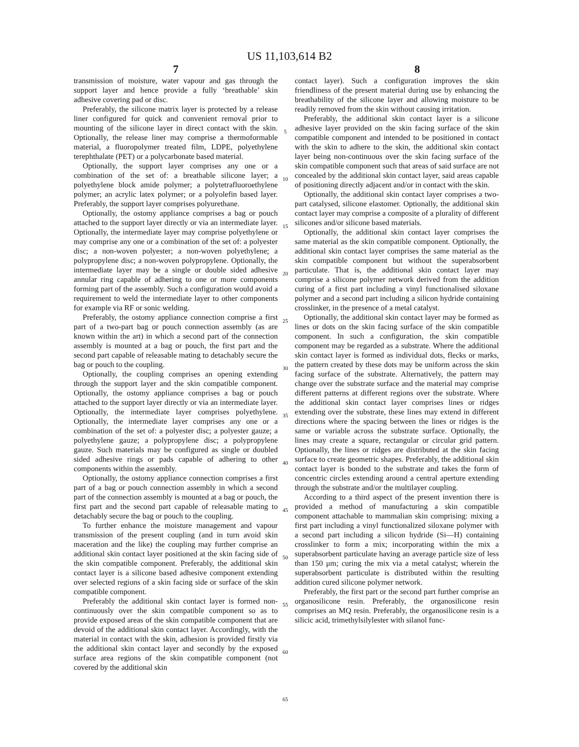US 11,103,614 B2
7 8
transmission of moisture, water vapour and gas through the support layer and hence provide a fully ‘breathable’ skin adhesive covering pad or disc.
Preferably, the silicone matrix layer is protected by a release liner configured for quick and convenient removal prior to mounting of the silicone layer in direct contact with the skin. Optionally, the release liner may comprise a thermoformable material, a fluoropolymer treated film, LDPE, polyethylene terephthalate (PET) or a polycarbonate based material.
Optionally, the support layer comprises any one or a combination of the set of: a breathable silicone layer; a polyethylene block amide polymer; a polytetrafluoroethylene polymer; an acrylic latex polymer; or a polyolefin based layer. Preferably, the support layer comprises polyurethane.
Optionally, the ostomy appliance comprises a bag or pouch attached to the support layer directly or via an intermediate layer. Optionally, the intermediate layer may comprise polyethylene or may comprise any one or a combination of the set of: a polyester disc; a non-woven polyester; a non-woven polyethylene; a polypropylene disc; a non-woven polypropylene. Optionally, the intermediate layer may be a single or double sided adhesive annular ring capable of adhering to one or more components forming part of the assembly. Such a configuration would avoid a requirement to weld the intermediate layer to other components for example via RF or sonic welding.
Preferably, the ostomy appliance connection comprise a first part of a two-part bag or pouch connection assembly (as are known within the art) in which a second part of the connection assembly is mounted at a bag or pouch, the first part and the second part capable of releasable mating to detachably secure the bag or pouch to the coupling.
Optionally, the coupling comprises an opening extending through the support layer and the skin compatible component. Optionally, the ostomy appliance comprises a bag or pouch attached to the support layer directly or via an intermediate layer. Optionally, the intermediate layer comprises polyethylene. Optionally, the intermediate layer comprises any one or a combination of the set of: a polyester disc; a polyester gauze; a polyethylene gauze; a polypropylene disc; a polypropylene gauze. Such materials may be configured as single or doubled sided adhesive rings or pads capable of adhering to other components within the assembly.
Optionally, the ostomy appliance connection comprises a first part of a bag or pouch connection assembly in which a second part of the connection assembly is mounted at a bag or pouch, the first part and the second part capable of releasable mating to detachably secure the bag or pouch to the coupling.
To further enhance the moisture management and vapour transmission of the present coupling (and in turn avoid skin maceration and the like) the coupling may further comprise an additional skin contact layer positioned at the skin facing side of the skin compatible component. Preferably, the additional skin contact layer is a silicone based adhesive component extending over selected regions of a skin facing side or surface of the skin compatible component.
Preferably the additional skin contact layer is formed non-continuously over the skin compatible component so as to provide exposed areas of the skin compatible component that are devoid of the additional skin contact layer. Accordingly, with the material in contact with the skin, adhesion is provided firstly via the additional skin contact layer and secondly by the exposed surface area regions of the skin compatible component (not covered by the additional skin
5
10
15
20
25
30
35
40
45
50
55
60
65
contact layer). Such a configuration improves the skin friendliness of the present material during use by enhancing the breathability of the silicone layer and allowing moisture to be readily removed from the skin without causing irritation.
Preferably, the additional skin contact layer is a silicone adhesive layer provided on the skin facing surface of the skin compatible component and intended to be positioned in contact with the skin to adhere to the skin, the additional skin contact layer being non-continuous over the skin facing surface of the skin compatible component such that areas of said surface are not concealed by the additional skin contact layer, said areas capable of positioning directly adjacent and/or in contact with the skin.
Optionally, the additional skin contact layer comprises a two-part catalysed, silicone elastomer. Optionally, the additional skin contact layer may comprise a composite of a plurality of different silicones and/or silicone based materials.
Optionally, the additional skin contact layer comprises the same material as the skin compatible component. Optionally, the additional skin contact layer comprises the same material as the skin compatible component but without the superabsorbent particulate. That is, the additional skin contact layer may comprise a silicone polymer network derived from the addition curing of a first part including a vinyl functionalised siloxane polymer and a second part including a silicon hydride containing crosslinker, in the presence of a metal catalyst.
Optionally, the additional skin contact layer may be formed as lines or dots on the skin facing surface of the skin compatible component. In such a configuration, the skin compatible component may be regarded as a substrate. Where the additional skin contact layer is formed as individual dots, flecks or marks, the pattern created by these dots may be uniform across the skin facing surface of the substrate. Alternatively, the pattern may change over the substrate surface and the material may comprise different patterns at different regions over the substrate. Where the additional skin contact layer comprises lines or ridges extending over the substrate, these lines may extend in different directions where the spacing between the lines or ridges is the same or variable across the substrate surface. Optionally, the lines may create a square, rectangular or circular grid pattern. Optionally, the lines or ridges are distributed at the skin facing surface to create geometric shapes. Preferably, the additional skin contact layer is bonded to the substrate and takes the form of concentric circles extending around a central aperture extending through the substrate and/or the multilayer coupling.
According to a third aspect of the present invention there is provided a method of manufacturing a skin compatible component attachable to mammalian skin comprising: mixing a first part including a vinyl functionalized siloxane polymer with a second part including a silicon hydride (Si—H) containing crosslinker to form a mix; incorporating within the mix a superabsorbent particulate having an average particle size of less than 150 μm; curing the mix via a metal catalyst; wherein the superabsorbent particulate is distributed within the resulting addition cured silicone polymer network.
Preferably, the first part or the second part further comprise an organosilicone resin. Preferably, the organosilicone resin comprises an MQ resin. Preferably, the organosilicone resin is a silicic acid, trimethylsilylester with silanol func-